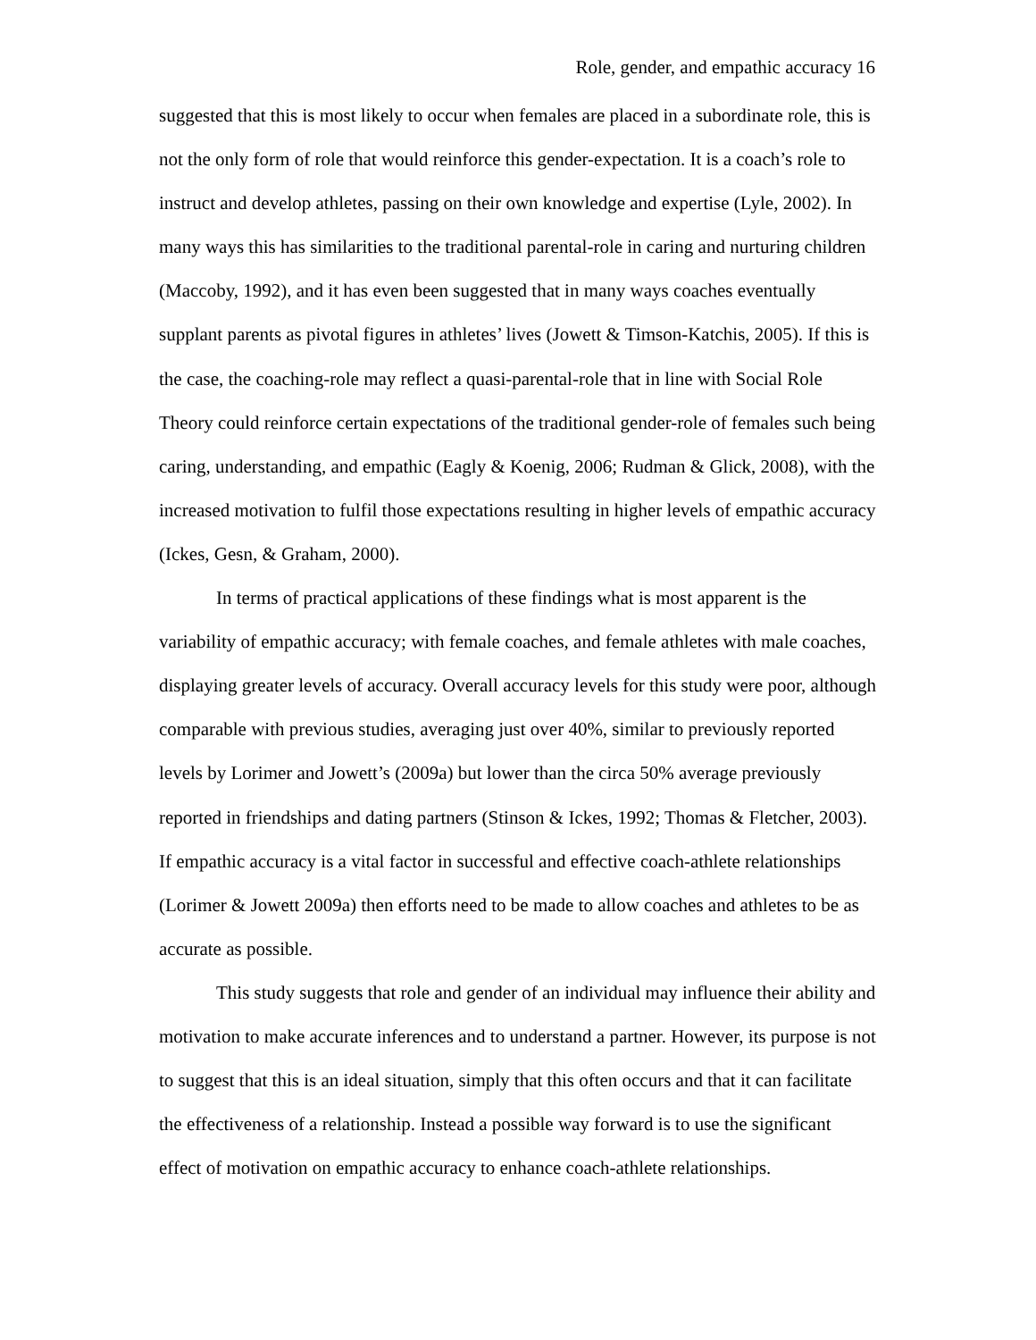Role, gender, and empathic accuracy 16
suggested that this is most likely to occur when females are placed in a subordinate role, this is not the only form of role that would reinforce this gender-expectation. It is a coach’s role to instruct and develop athletes, passing on their own knowledge and expertise (Lyle, 2002). In many ways this has similarities to the traditional parental-role in caring and nurturing children (Maccoby, 1992), and it has even been suggested that in many ways coaches eventually supplant parents as pivotal figures in athletes’ lives (Jowett & Timson-Katchis, 2005). If this is the case, the coaching-role may reflect a quasi-parental-role that in line with Social Role Theory could reinforce certain expectations of the traditional gender-role of females such being caring, understanding, and empathic (Eagly & Koenig, 2006; Rudman & Glick, 2008), with the increased motivation to fulfil those expectations resulting in higher levels of empathic accuracy (Ickes, Gesn, & Graham, 2000).
In terms of practical applications of these findings what is most apparent is the variability of empathic accuracy; with female coaches, and female athletes with male coaches, displaying greater levels of accuracy. Overall accuracy levels for this study were poor, although comparable with previous studies, averaging just over 40%, similar to previously reported levels by Lorimer and Jowett’s (2009a) but lower than the circa 50% average previously reported in friendships and dating partners (Stinson & Ickes, 1992; Thomas & Fletcher, 2003). If empathic accuracy is a vital factor in successful and effective coach-athlete relationships (Lorimer & Jowett 2009a) then efforts need to be made to allow coaches and athletes to be as accurate as possible.
This study suggests that role and gender of an individual may influence their ability and motivation to make accurate inferences and to understand a partner. However, its purpose is not to suggest that this is an ideal situation, simply that this often occurs and that it can facilitate the effectiveness of a relationship. Instead a possible way forward is to use the significant effect of motivation on empathic accuracy to enhance coach-athlete relationships.